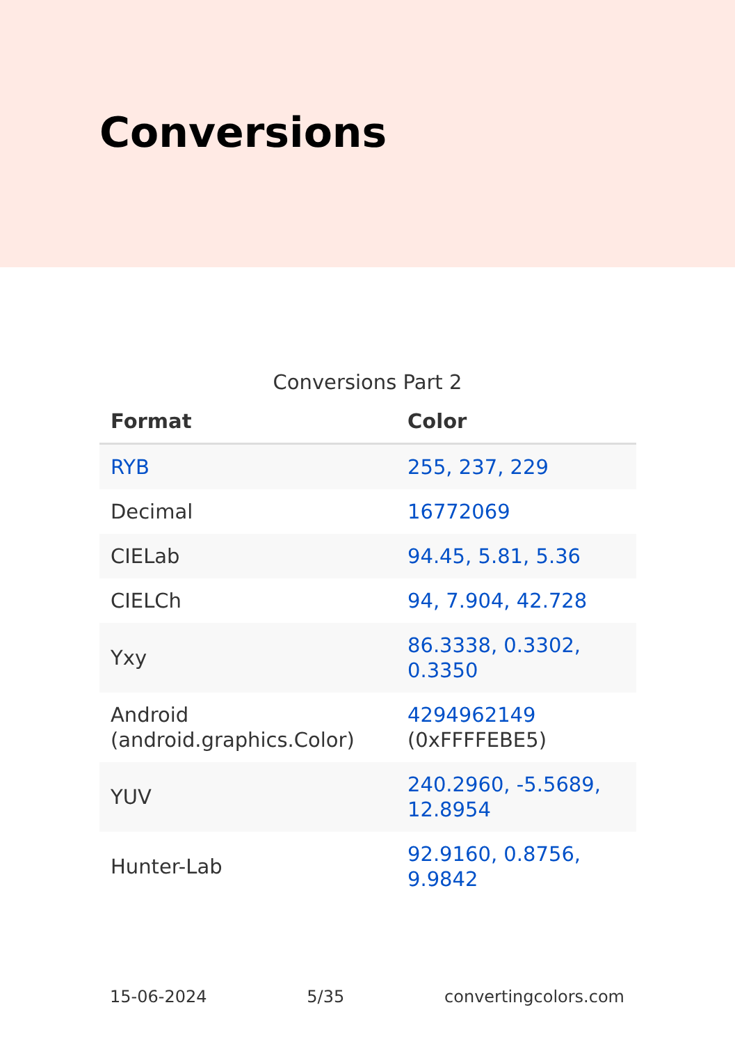Conversions
Conversions Part 2
| Format | Color |
| --- | --- |
| RYB | 255, 237, 229 |
| Decimal | 16772069 |
| CIELab | 94.45, 5.81, 5.36 |
| CIELCh | 94, 7.904, 42.728 |
| Yxy | 86.3338, 0.3302, 0.3350 |
| Android (android.graphics.Color) | 4294962149 (0xFFFFEBE5) |
| YUV | 240.2960, -5.5689, 12.8954 |
| Hunter-Lab | 92.9160, 0.8756, 9.9842 |
15-06-2024 5/35 convertingcolors.com